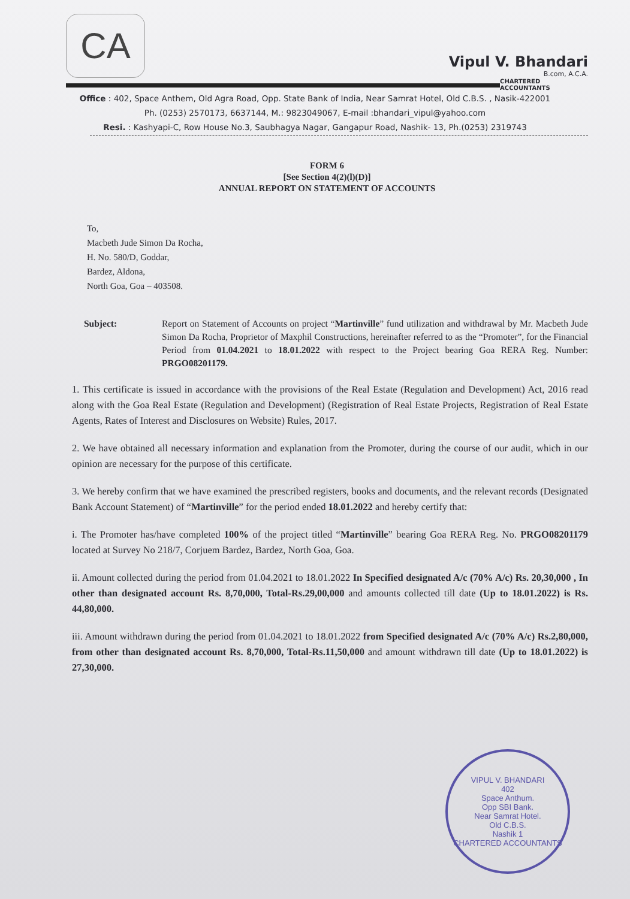CA
Vipul V. Bhandari
B.com, A.C.A.
CHARTERED ACCOUNTANTS
Office : 402, Space Anthem, Old Agra Road, Opp. State Bank of India, Near Samrat Hotel, Old C.B.S. , Nasik-422001
Ph. (0253) 2570173, 6637144, M.: 9823049067, E-mail :bhandari_vipul@yahoo.com
Resi. : Kashyapi-C, Row House No.3, Saubhagya Nagar, Gangapur Road, Nashik- 13, Ph.(0253) 2319743
FORM 6
[See Section 4(2)(l)(D)]
ANNUAL REPORT ON STATEMENT OF ACCOUNTS
To,
Macbeth Jude Simon Da Rocha,
H. No. 580/D, Goddar,
Bardez, Aldona,
North Goa, Goa – 403508.
Subject: Report on Statement of Accounts on project “Martinville” fund utilization and withdrawal by Mr. Macbeth Jude Simon Da Rocha, Proprietor of Maxphil Constructions, hereinafter referred to as the “Promoter”, for the Financial Period from 01.04.2021 to 18.01.2022 with respect to the Project bearing Goa RERA Reg. Number: PRGO08201179.
1. This certificate is issued in accordance with the provisions of the Real Estate (Regulation and Development) Act, 2016 read along with the Goa Real Estate (Regulation and Development) (Registration of Real Estate Projects, Registration of Real Estate Agents, Rates of Interest and Disclosures on Website) Rules, 2017.
2. We have obtained all necessary information and explanation from the Promoter, during the course of our audit, which in our opinion are necessary for the purpose of this certificate.
3. We hereby confirm that we have examined the prescribed registers, books and documents, and the relevant records (Designated Bank Account Statement) of “Martinville” for the period ended 18.01.2022 and hereby certify that:
i. The Promoter has/have completed 100% of the project titled “Martinville” bearing Goa RERA Reg. No. PRGO08201179 located at Survey No 218/7, Corjuem Bardez, Bardez, North Goa, Goa.
ii. Amount collected during the period from 01.04.2021 to 18.01.2022 In Specified designated A/c (70% A/c) Rs. 20,30,000 , In other than designated account Rs. 8,70,000, Total-Rs.29,00,000 and amounts collected till date (Up to 18.01.2022) is Rs. 44,80,000.
iii. Amount withdrawn during the period from 01.04.2021 to 18.01.2022 from Specified designated A/c (70% A/c) Rs.2,80,000, from other than designated account Rs. 8,70,000, Total-Rs.11,50,000 and amount withdrawn till date (Up to 18.01.2022) is 27,30,000.
VIPUL V. BHANDARI
402
Space Anthum.
Opp SBI Bank.
Near Samrat Hotel.
Old C.B.S.
Nashik 1
CHARTERED ACCOUNTANTS